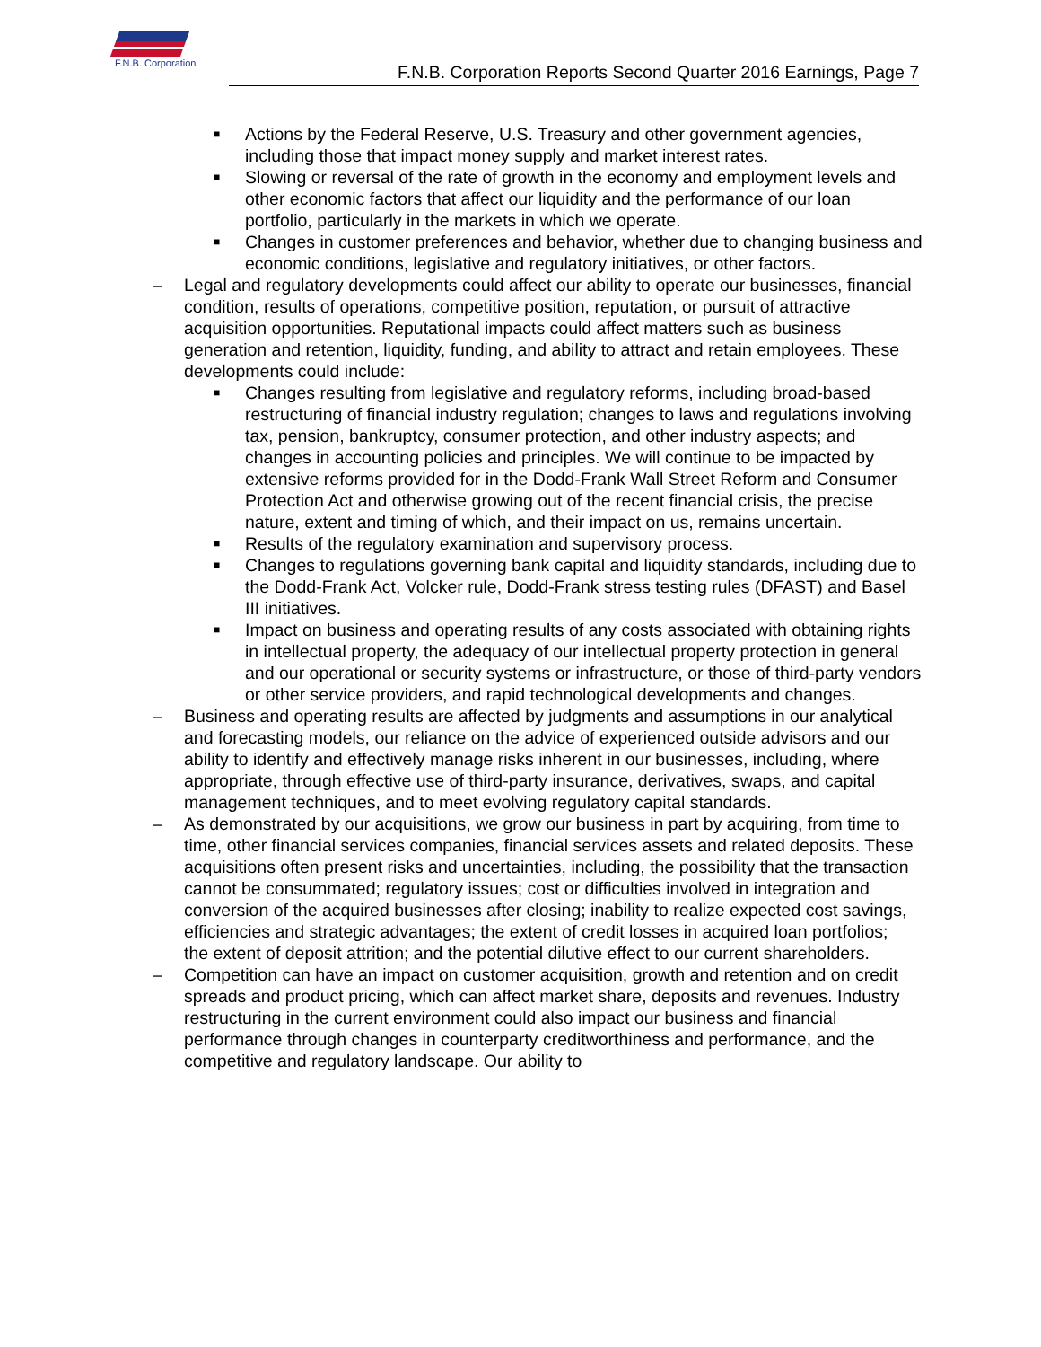F.N.B. Corporation
F.N.B. Corporation Reports Second Quarter 2016 Earnings, Page 7
■ Actions by the Federal Reserve, U.S. Treasury and other government agencies, including those that impact money supply and market interest rates.
■ Slowing or reversal of the rate of growth in the economy and employment levels and other economic factors that affect our liquidity and the performance of our loan portfolio, particularly in the markets in which we operate.
■ Changes in customer preferences and behavior, whether due to changing business and economic conditions, legislative and regulatory initiatives, or other factors.
– Legal and regulatory developments could affect our ability to operate our businesses, financial condition, results of operations, competitive position, reputation, or pursuit of attractive acquisition opportunities. Reputational impacts could affect matters such as business generation and retention, liquidity, funding, and ability to attract and retain employees. These developments could include:
■ Changes resulting from legislative and regulatory reforms, including broad-based restructuring of financial industry regulation; changes to laws and regulations involving tax, pension, bankruptcy, consumer protection, and other industry aspects; and changes in accounting policies and principles. We will continue to be impacted by extensive reforms provided for in the Dodd-Frank Wall Street Reform and Consumer Protection Act and otherwise growing out of the recent financial crisis, the precise nature, extent and timing of which, and their impact on us, remains uncertain.
■ Results of the regulatory examination and supervisory process.
■ Changes to regulations governing bank capital and liquidity standards, including due to the Dodd-Frank Act, Volcker rule, Dodd-Frank stress testing rules (DFAST) and Basel III initiatives.
■ Impact on business and operating results of any costs associated with obtaining rights in intellectual property, the adequacy of our intellectual property protection in general and our operational or security systems or infrastructure, or those of third-party vendors or other service providers, and rapid technological developments and changes.
– Business and operating results are affected by judgments and assumptions in our analytical and forecasting models, our reliance on the advice of experienced outside advisors and our ability to identify and effectively manage risks inherent in our businesses, including, where appropriate, through effective use of third-party insurance, derivatives, swaps, and capital management techniques, and to meet evolving regulatory capital standards.
– As demonstrated by our acquisitions, we grow our business in part by acquiring, from time to time, other financial services companies, financial services assets and related deposits. These acquisitions often present risks and uncertainties, including, the possibility that the transaction cannot be consummated; regulatory issues; cost or difficulties involved in integration and conversion of the acquired businesses after closing; inability to realize expected cost savings, efficiencies and strategic advantages; the extent of credit losses in acquired loan portfolios; the extent of deposit attrition; and the potential dilutive effect to our current shareholders.
– Competition can have an impact on customer acquisition, growth and retention and on credit spreads and product pricing, which can affect market share, deposits and revenues. Industry restructuring in the current environment could also impact our business and financial performance through changes in counterparty creditworthiness and performance, and the competitive and regulatory landscape. Our ability to